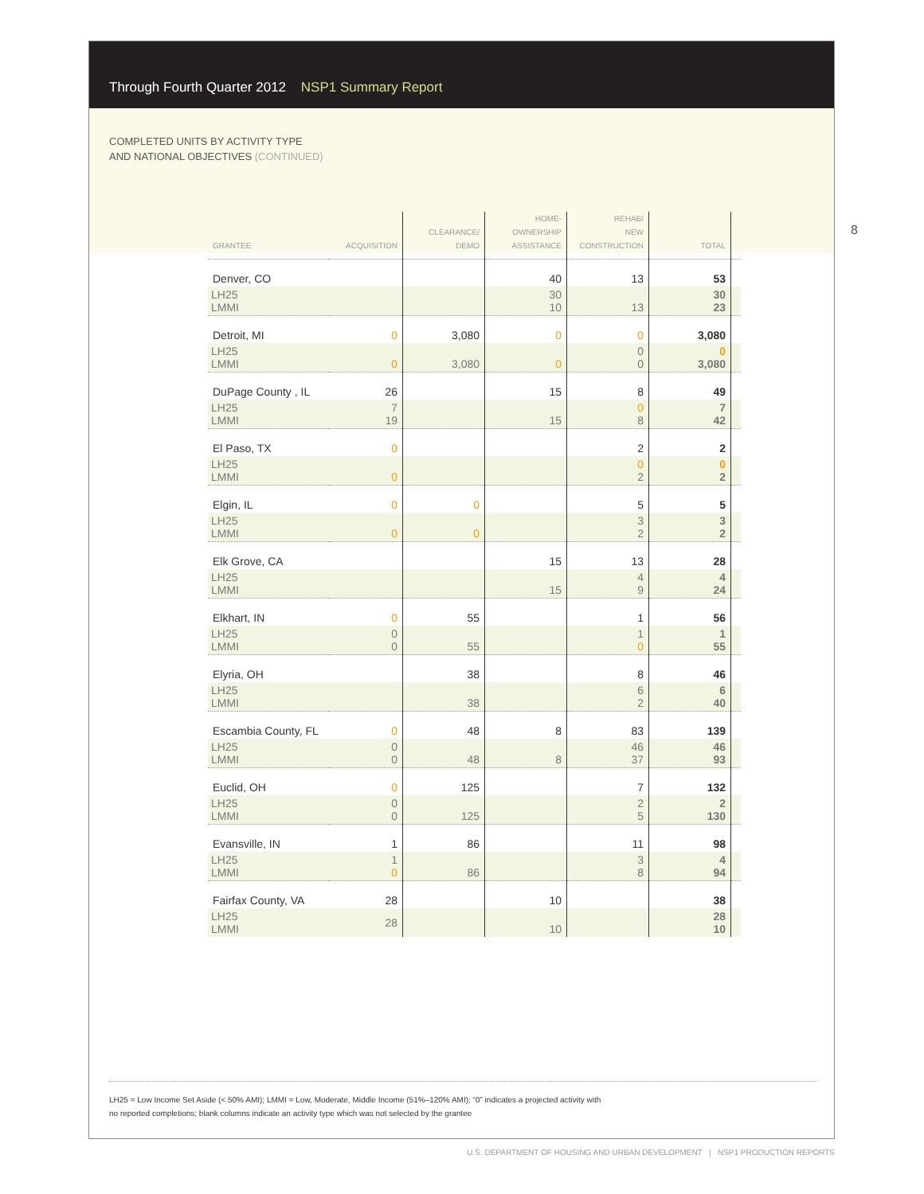Through Fourth Quarter 2012 NSP1 Summary Report
8
COMPLETED UNITS BY ACTIVITY TYPE
AND NATIONAL OBJECTIVES (CONTINUED)
| GRANTEE | ACQUISITION | CLEARANCE/ DEMO | HOME- OWNERSHIP ASSISTANCE | REHAB/ NEW CONSTRUCTION | TOTAL | |
| --- | --- | --- | --- | --- | --- | --- |
| Denver, CO | | | 40 | 13 | 53 | |
| LH25 LMMI | | | 30 10 | 13 | 30 23 | |
| Detroit, MI | 0 | 3,080 | 0 | 0 | 3,080 | |
| LH25 LMMI | 0 | 3,080 | 0 | 0 0 | 0 3,080 | |
| DuPage County , IL | 26 | | 15 | 8 | 49 | |
| LH25 LMMI | 7 19 | | 15 | 0 8 | 7 42 | |
| El Paso, TX | 0 | | | 2 | 2 | |
| LH25 LMMI | 0 | | | 0 2 | 0 2 | |
| Elgin, IL | 0 | 0 | | 5 | 5 | |
| LH25 LMMI | 0 | 0 | | 3 2 | 3 2 | |
| Elk Grove, CA | | | 15 | 13 | 28 | |
| LH25 LMMI | | | 15 | 4 9 | 4 24 | |
| Elkhart, IN | 0 | 55 | | 1 | 56 | |
| LH25 LMMI | 0 0 | 55 | | 1 0 | 1 55 | |
| Elyria, OH | | 38 | | 8 | 46 | |
| LH25 LMMI | | 38 | | 6 2 | 6 40 | |
| Escambia County, FL | 0 | 48 | 8 | 83 | 139 | |
| LH25 LMMI | 0 0 | 48 | 8 | 46 37 | 46 93 | |
| Euclid, OH | 0 | 125 | | 7 | 132 | |
| LH25 LMMI | 0 0 | 125 | | 2 5 | 2 130 | |
| Evansville, IN | 1 | 86 | | 11 | 98 | |
| LH25 LMMI | 1 0 | 86 | | 3 8 | 4 94 | |
| Fairfax County, VA | 28 | | 10 | | 38 | |
| LH25 LMMI | 28 | | 10 | | 28 10 | |
LH25 = Low Income Set Aside (< 50% AMI); LMMI = Low, Moderate, Middle Income (51%–120% AMI); “0” indicates a projected activity with
no reported completions; blank columns indicate an activity type which was not selected by the grantee
U.S. DEPARTMENT OF HOUSING AND URBAN DEVELOPMENT | NSP1 PRODUCTION REPORTS